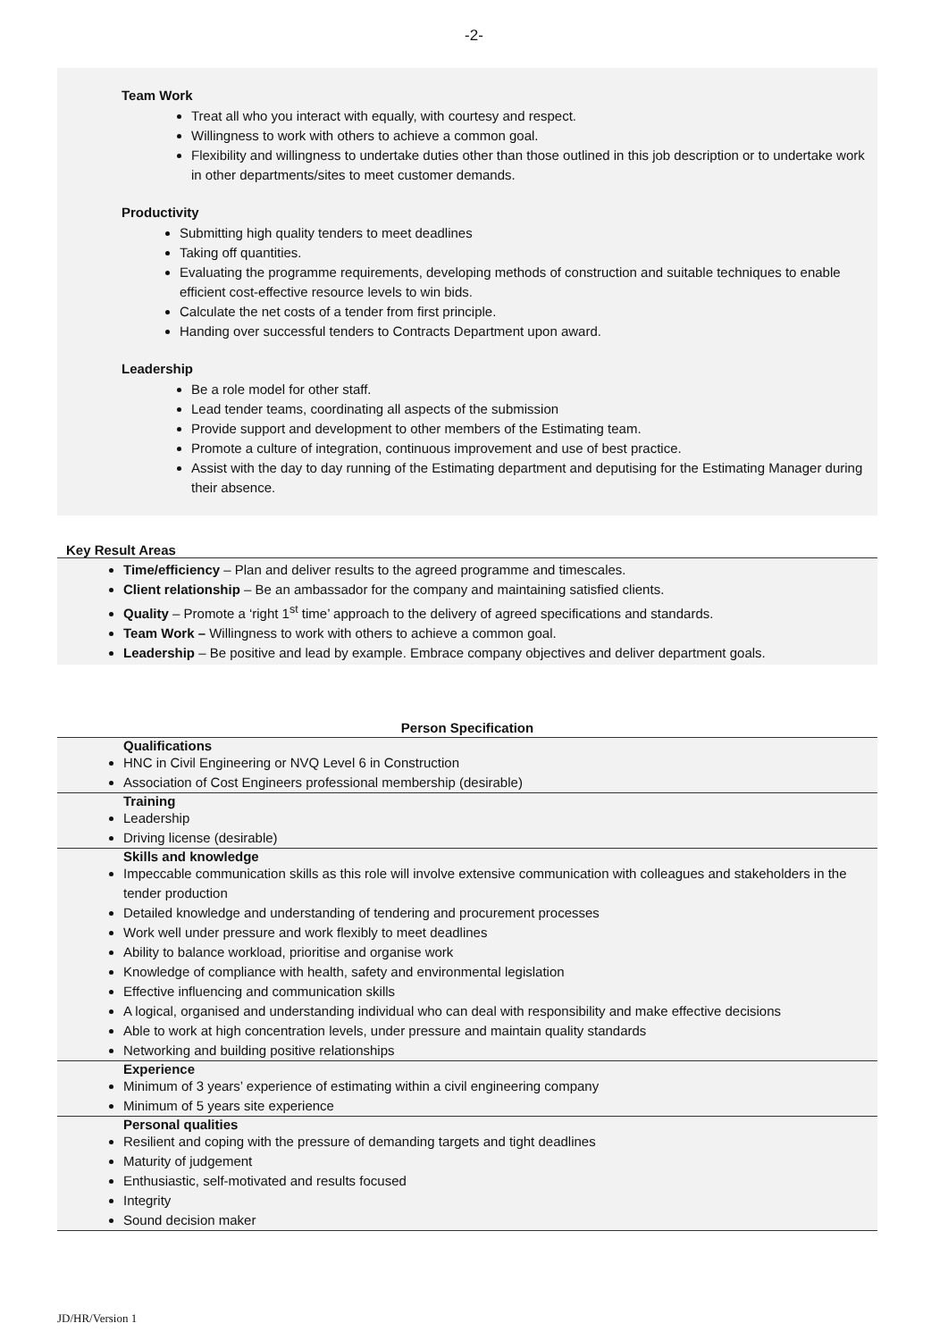-2-
Team Work
Treat all who you interact with equally, with courtesy and respect.
Willingness to work with others to achieve a common goal.
Flexibility and willingness to undertake duties other than those outlined in this job description or to undertake work in other departments/sites to meet customer demands.
Productivity
Submitting high quality tenders to meet deadlines
Taking off quantities.
Evaluating the programme requirements, developing methods of construction and suitable techniques to enable efficient cost-effective resource levels to win bids.
Calculate the net costs of a tender from first principle.
Handing over successful tenders to Contracts Department upon award.
Leadership
Be a role model for other staff.
Lead tender teams, coordinating all aspects of the submission
Provide support and development to other members of the Estimating team.
Promote a culture of integration, continuous improvement and use of best practice.
Assist with the day to day running of the Estimating department and deputising for the Estimating Manager during their absence.
Key Result Areas
Time/efficiency – Plan and deliver results to the agreed programme and timescales.
Client relationship – Be an ambassador for the company and maintaining satisfied clients.
Quality – Promote a ‘right 1<sup>st</sup> time’ approach to the delivery of agreed specifications and standards.
Team Work – Willingness to work with others to achieve a common goal.
Leadership – Be positive and lead by example. Embrace company objectives and deliver department goals.
| Person Specification |
| --- |
| Qualifications HNC in Civil Engineering or NVQ Level 6 in Construction Association of Cost Engineers professional membership (desirable) |
| Training Leadership Driving license (desirable) |
| Skills and knowledge Impeccable communication skills as this role will involve extensive communication with colleagues and stakeholders in the tender production Detailed knowledge and understanding of tendering and procurement processes Work well under pressure and work flexibly to meet deadlines Ability to balance workload, prioritise and organise work Knowledge of compliance with health, safety and environmental legislation Effective influencing and communication skills A logical, organised and understanding individual who can deal with responsibility and make effective decisions Able to work at high concentration levels, under pressure and maintain quality standards Networking and building positive relationships |
| Experience Minimum of 3 years’ experience of estimating within a civil engineering company Minimum of 5 years site experience |
| Personal qualities Resilient and coping with the pressure of demanding targets and tight deadlines Maturity of judgement Enthusiastic, self-motivated and results focused Integrity Sound decision maker |
JD/HR/Version 1